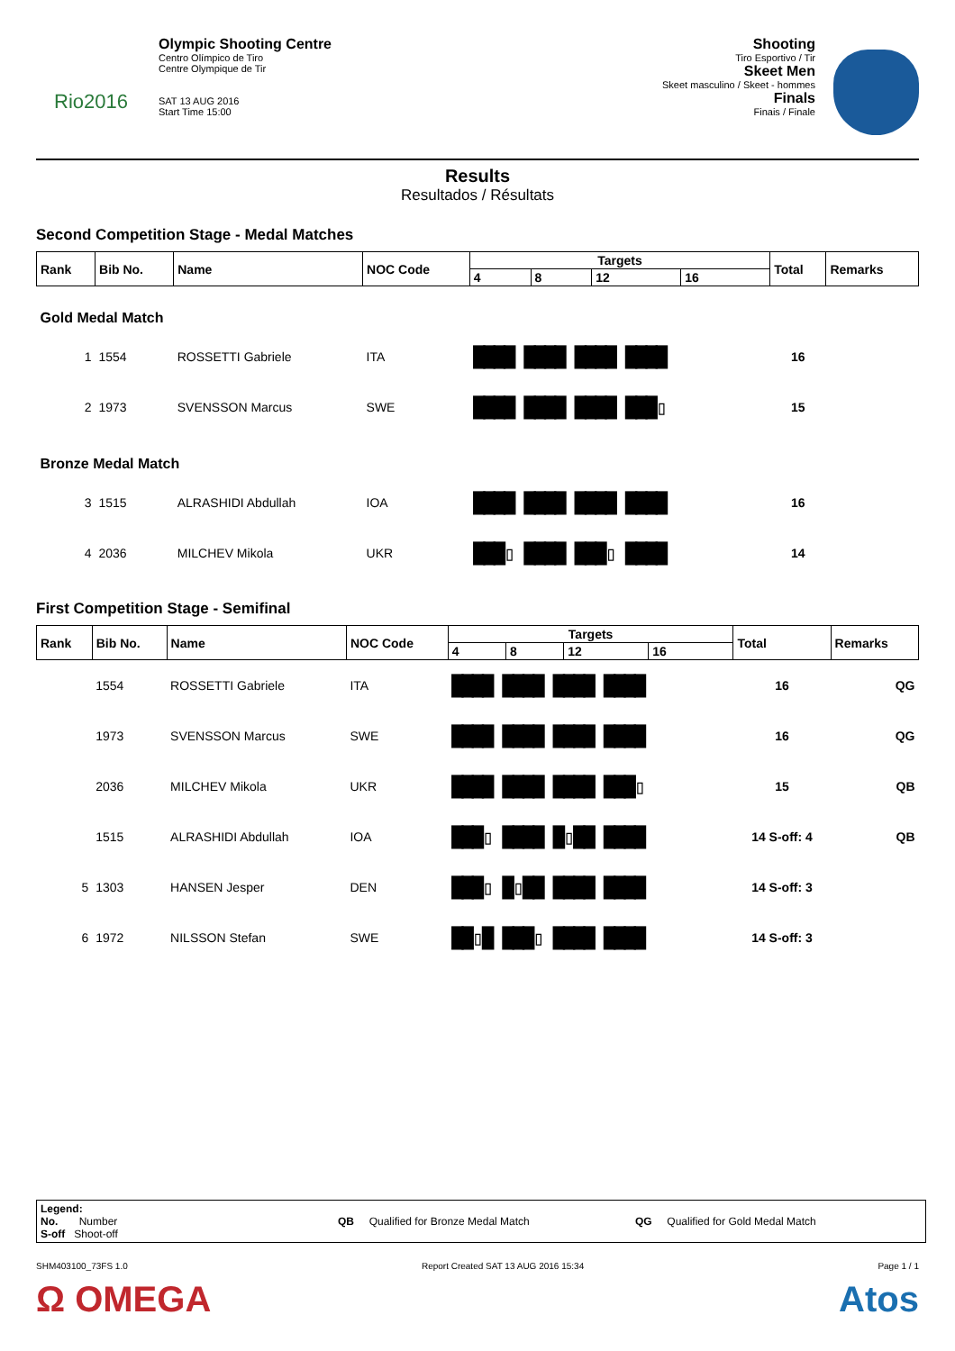Rio2016
Olympic Shooting Centre
Centro Olímpico de Tiro
Centre Olympique de Tir
SAT 13 AUG 2016
Start Time 15:00
Shooting
Tiro Esportivo / Tir
Skeet Men
Skeet masculino / Skeet - hommes
Finals
Finais / Finale
Results
Resultados / Résultats
Second Competition Stage - Medal Matches
| Rank | Bib No. | Name | NOC Code | Targets | | | | Total | Remarks |
| --- | --- | --- | --- | --- | --- | --- | --- | --- | --- |
| | | | | 4 | 8 | 12 | 16 | | |
| Gold Medal Match | | | | | | | | | |
| 1 | 1554 | ROSSETTI Gabriele | ITA | ████ ████ ████ ████ | | | | 16 | |
| 2 | 1973 | SVENSSON Marcus | SWE | ████ ████ ████ ███▯ | | | | 15 | |
| Bronze Medal Match | | | | | | | | | |
| 3 | 1515 | ALRASHIDI Abdullah | IOA | ████ ████ ████ ████ | | | | 16 | |
| 4 | 2036 | MILCHEV Mikola | UKR | ███▯ ████ ███▯ ████ | | | | 14 | |
First Competition Stage - Semifinal
| Rank | Bib No. | Name | NOC Code | Targets | | | | Total | Remarks |
| --- | --- | --- | --- | --- | --- | --- | --- | --- | --- |
| | | | | 4 | 8 | 12 | 16 | | |
| | 1554 | ROSSETTI Gabriele | ITA | ████ ████ ████ ████ | | | | 16 | QG |
| | 1973 | SVENSSON Marcus | SWE | ████ ████ ████ ████ | | | | 16 | QG |
| | 2036 | MILCHEV Mikola | UKR | ████ ████ ████ ███▯ | | | | 15 | QB |
| | 1515 | ALRASHIDI Abdullah | IOA | ███▯ ████ █▯██ ████ | | | | 14 S-off: 4 | QB |
| 5 | 1303 | HANSEN Jesper | DEN | ███▯ █▯██ ████ ████ | | | | 14 S-off: 3 | |
| 6 | 1972 | NILSSON Stefan | SWE | ██▯█ ███▯ ████ ████ | | | | 14 S-off: 3 | |
Legend:
No. Number
S-off Shoot-off
QB Qualified for Bronze Medal Match QG Qualified for Gold Medal Match
SHM403100_73FS 1.0 Report Created SAT 13 AUG 2016 15:34 Page 1 / 1
Ω OMEGA Atos